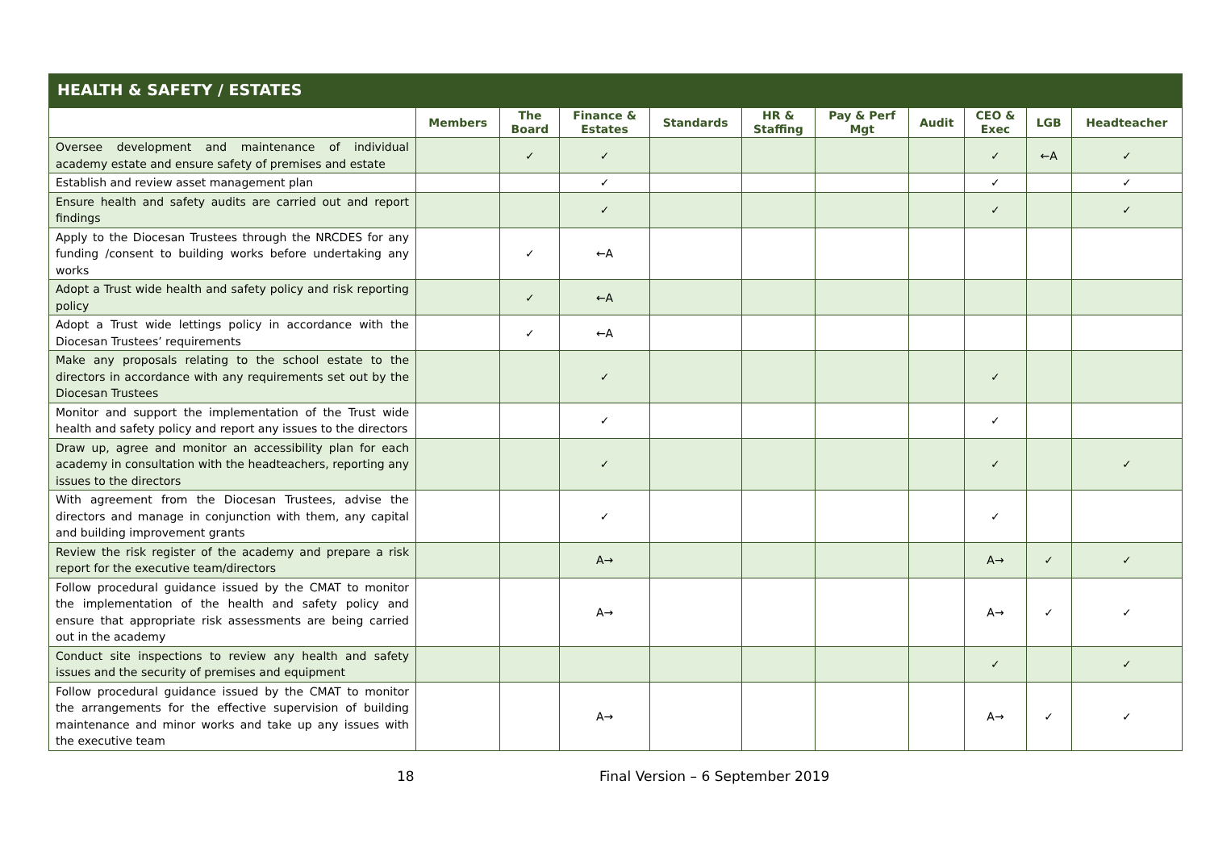HEALTH & SAFETY / ESTATES
| | Members | The Board | Finance & Estates | Standards | HR & Staffing | Pay & Perf Mgt | Audit | CEO & Exec | LGB | Headteacher |
| --- | --- | --- | --- | --- | --- | --- | --- | --- | --- | --- |
| Oversee development and maintenance of individual academy estate and ensure safety of premises and estate | | ✓ | ✓ | | | | | ✓ | ←A | ✓ |
| Establish and review asset management plan | | | ✓ | | | | | ✓ | | ✓ |
| Ensure health and safety audits are carried out and report findings | | | ✓ | | | | | ✓ | | ✓ |
| Apply to the Diocesan Trustees through the NRCDES for any funding /consent to building works before undertaking any works | | ✓ | ←A | | | | | | | |
| Adopt a Trust wide health and safety policy and risk reporting policy | | ✓ | ←A | | | | | | | |
| Adopt a Trust wide lettings policy in accordance with the Diocesan Trustees’ requirements | | ✓ | ←A | | | | | | | |
| Make any proposals relating to the school estate to the directors in accordance with any requirements set out by the Diocesan Trustees | | | ✓ | | | | | ✓ | | |
| Monitor and support the implementation of the Trust wide health and safety policy and report any issues to the directors | | | ✓ | | | | | ✓ | | |
| Draw up, agree and monitor an accessibility plan for each academy in consultation with the headteachers, reporting any issues to the directors | | | ✓ | | | | | ✓ | | ✓ |
| With agreement from the Diocesan Trustees, advise the directors and manage in conjunction with them, any capital and building improvement grants | | | ✓ | | | | | ✓ | | |
| Review the risk register of the academy and prepare a risk report for the executive team/directors | | | A→ | | | | | A→ | ✓ | ✓ |
| Follow procedural guidance issued by the CMAT to monitor the implementation of the health and safety policy and ensure that appropriate risk assessments are being carried out in the academy | | | A→ | | | | | A→ | ✓ | ✓ |
| Conduct site inspections to review any health and safety issues and the security of premises and equipment | | | | | | | | ✓ | | ✓ |
| Follow procedural guidance issued by the CMAT to monitor the arrangements for the effective supervision of building maintenance and minor works and take up any issues with the executive team | | | A→ | | | | | A→ | ✓ | ✓ |
18 Final Version – 6 September 2019